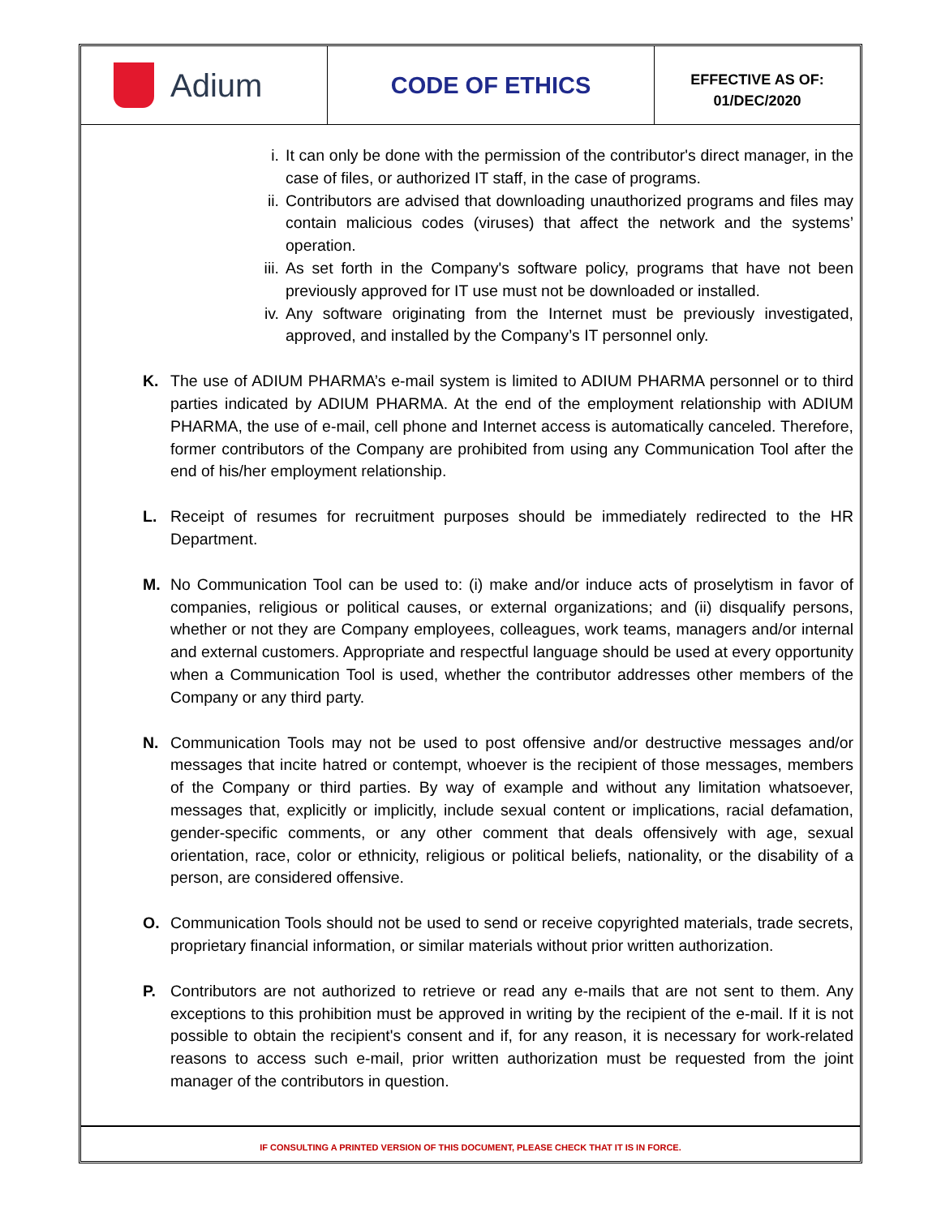Adium
CODE OF ETHICS
EFFECTIVE AS OF:
01/DEC/2020
i. It can only be done with the permission of the contributor's direct manager, in the case of files, or authorized IT staff, in the case of programs.
ii. Contributors are advised that downloading unauthorized programs and files may contain malicious codes (viruses) that affect the network and the systems’ operation.
iii.
As set forth in the Company's software policy, programs that have not been previously approved for IT use must not be downloaded or installed.
iv. Any software originating from the Internet must be previously investigated, approved, and installed by the Company’s IT personnel only.
K. The use of ADIUM PHARMA’s e-mail system is limited to ADIUM PHARMA personnel or to third parties indicated by ADIUM PHARMA. At the end of the employment relationship with ADIUM PHARMA, the use of e-mail, cell phone and Internet access is automatically canceled. Therefore, former contributors of the Company are prohibited from using any Communication Tool after the end of his/her employment relationship.
L. Receipt of resumes for recruitment purposes should be immediately redirected to the HR Department.
M. No Communication Tool can be used to: (i) make and/or induce acts of proselytism in favor of companies, religious or political causes, or external organizations; and (ii) disqualify persons, whether or not they are Company employees, colleagues, work teams, managers and/or internal and external customers. Appropriate and respectful language should be used at every opportunity when a Communication Tool is used, whether the contributor addresses other members of the Company or any third party.
N. Communication Tools may not be used to post offensive and/or destructive messages and/or messages that incite hatred or contempt, whoever is the recipient of those messages, members of the Company or third parties. By way of example and without any limitation whatsoever, messages that, explicitly or implicitly, include sexual content or implications, racial defamation, gender-specific comments, or any other comment that deals offensively with age, sexual orientation, race, color or ethnicity, religious or political beliefs, nationality, or the disability of a person, are considered offensive.
O. Communication Tools should not be used to send or receive copyrighted materials, trade secrets, proprietary financial information, or similar materials without prior written authorization.
P. Contributors are not authorized to retrieve or read any e-mails that are not sent to them. Any exceptions to this prohibition must be approved in writing by the recipient of the e-mail. If it is not possible to obtain the recipient's consent and if, for any reason, it is necessary for work-related reasons to access such e-mail, prior written authorization must be requested from the joint manager of the contributors in question.
IF CONSULTING A PRINTED VERSION OF THIS DOCUMENT, PLEASE CHECK THAT IT IS IN FORCE.